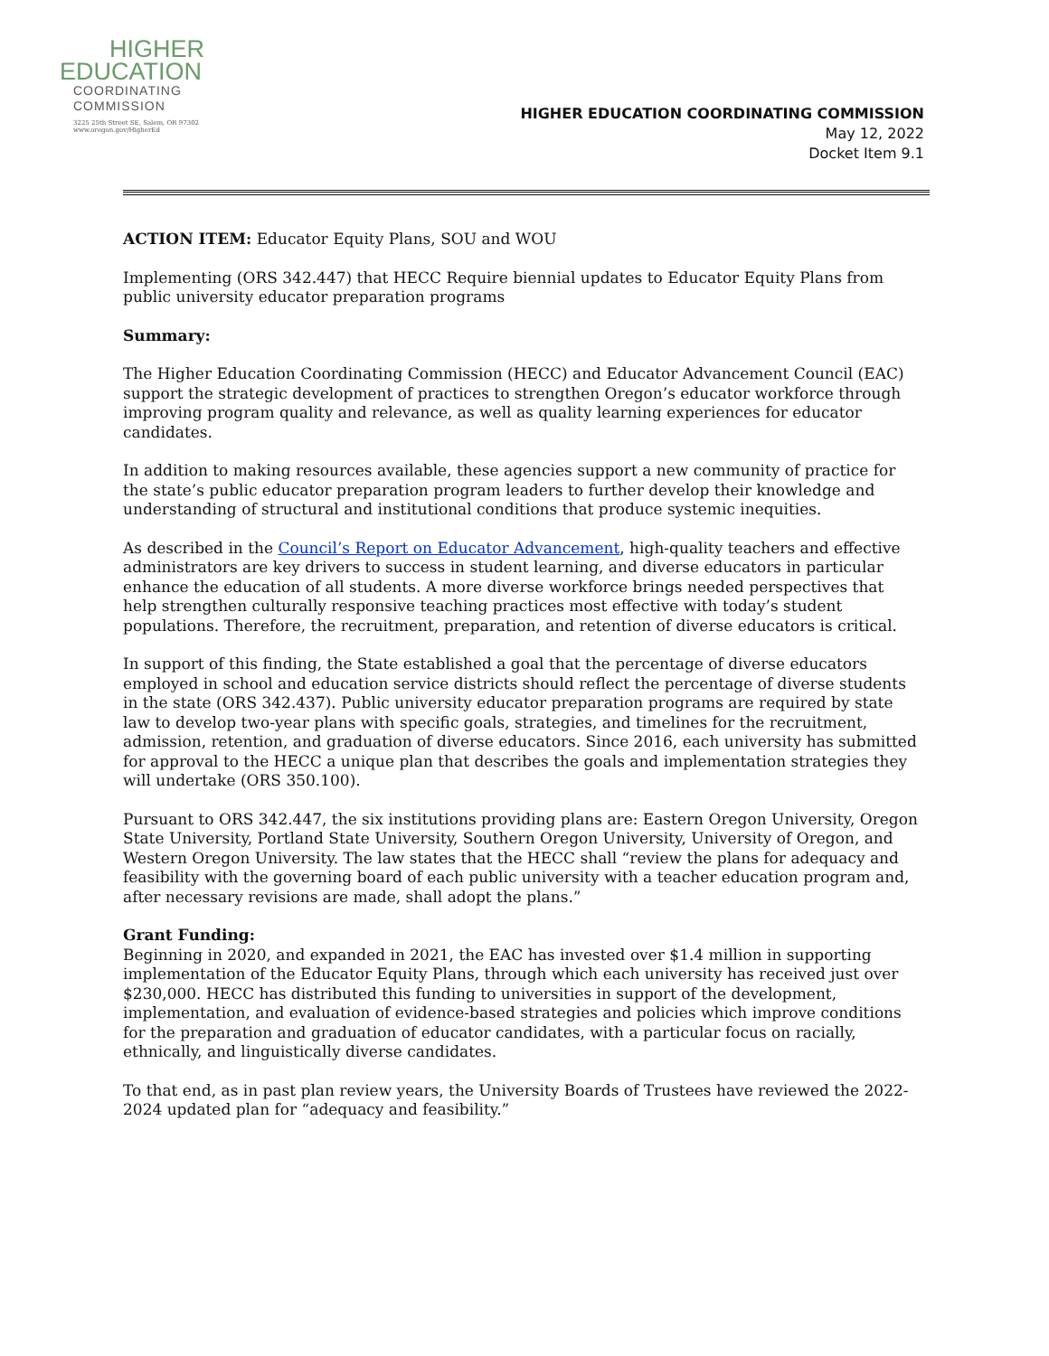HIGHER
EDUCATION
COORDINATING
COMMISSION
3225 25th Street SE, Salem, OR 97302
www.oregon.gov/HigherEd
HIGHER EDUCATION COORDINATING COMMISSION
May 12, 2022
Docket Item 9.1
ACTION ITEM: Educator Equity Plans, SOU and WOU
Implementing (ORS 342.447) that HECC Require biennial updates to Educator Equity Plans from public university educator preparation programs
Summary:
The Higher Education Coordinating Commission (HECC) and Educator Advancement Council (EAC) support the strategic development of practices to strengthen Oregon’s educator workforce through improving program quality and relevance, as well as quality learning experiences for educator candidates.
In addition to making resources available, these agencies support a new community of practice for the state’s public educator preparation program leaders to further develop their knowledge and understanding of structural and institutional conditions that produce systemic inequities.
As described in the Council’s Report on Educator Advancement, high-quality teachers and effective administrators are key drivers to success in student learning, and diverse educators in particular enhance the education of all students. A more diverse workforce brings needed perspectives that help strengthen culturally responsive teaching practices most effective with today’s student populations. Therefore, the recruitment, preparation, and retention of diverse educators is critical.
In support of this finding, the State established a goal that the percentage of diverse educators employed in school and education service districts should reflect the percentage of diverse students in the state (ORS 342.437). Public university educator preparation programs are required by state law to develop two-year plans with specific goals, strategies, and timelines for the recruitment, admission, retention, and graduation of diverse educators. Since 2016, each university has submitted for approval to the HECC a unique plan that describes the goals and implementation strategies they will undertake (ORS 350.100).
Pursuant to ORS 342.447, the six institutions providing plans are: Eastern Oregon University, Oregon State University, Portland State University, Southern Oregon University, University of Oregon, and Western Oregon University. The law states that the HECC shall “review the plans for adequacy and feasibility with the governing board of each public university with a teacher education program and, after necessary revisions are made, shall adopt the plans.”
Grant Funding:
Beginning in 2020, and expanded in 2021, the EAC has invested over $1.4 million in supporting implementation of the Educator Equity Plans, through which each university has received just over $230,000. HECC has distributed this funding to universities in support of the development, implementation, and evaluation of evidence-based strategies and policies which improve conditions for the preparation and graduation of educator candidates, with a particular focus on racially, ethnically, and linguistically diverse candidates.
To that end, as in past plan review years, the University Boards of Trustees have reviewed the 2022-2024 updated plan for “adequacy and feasibility.”